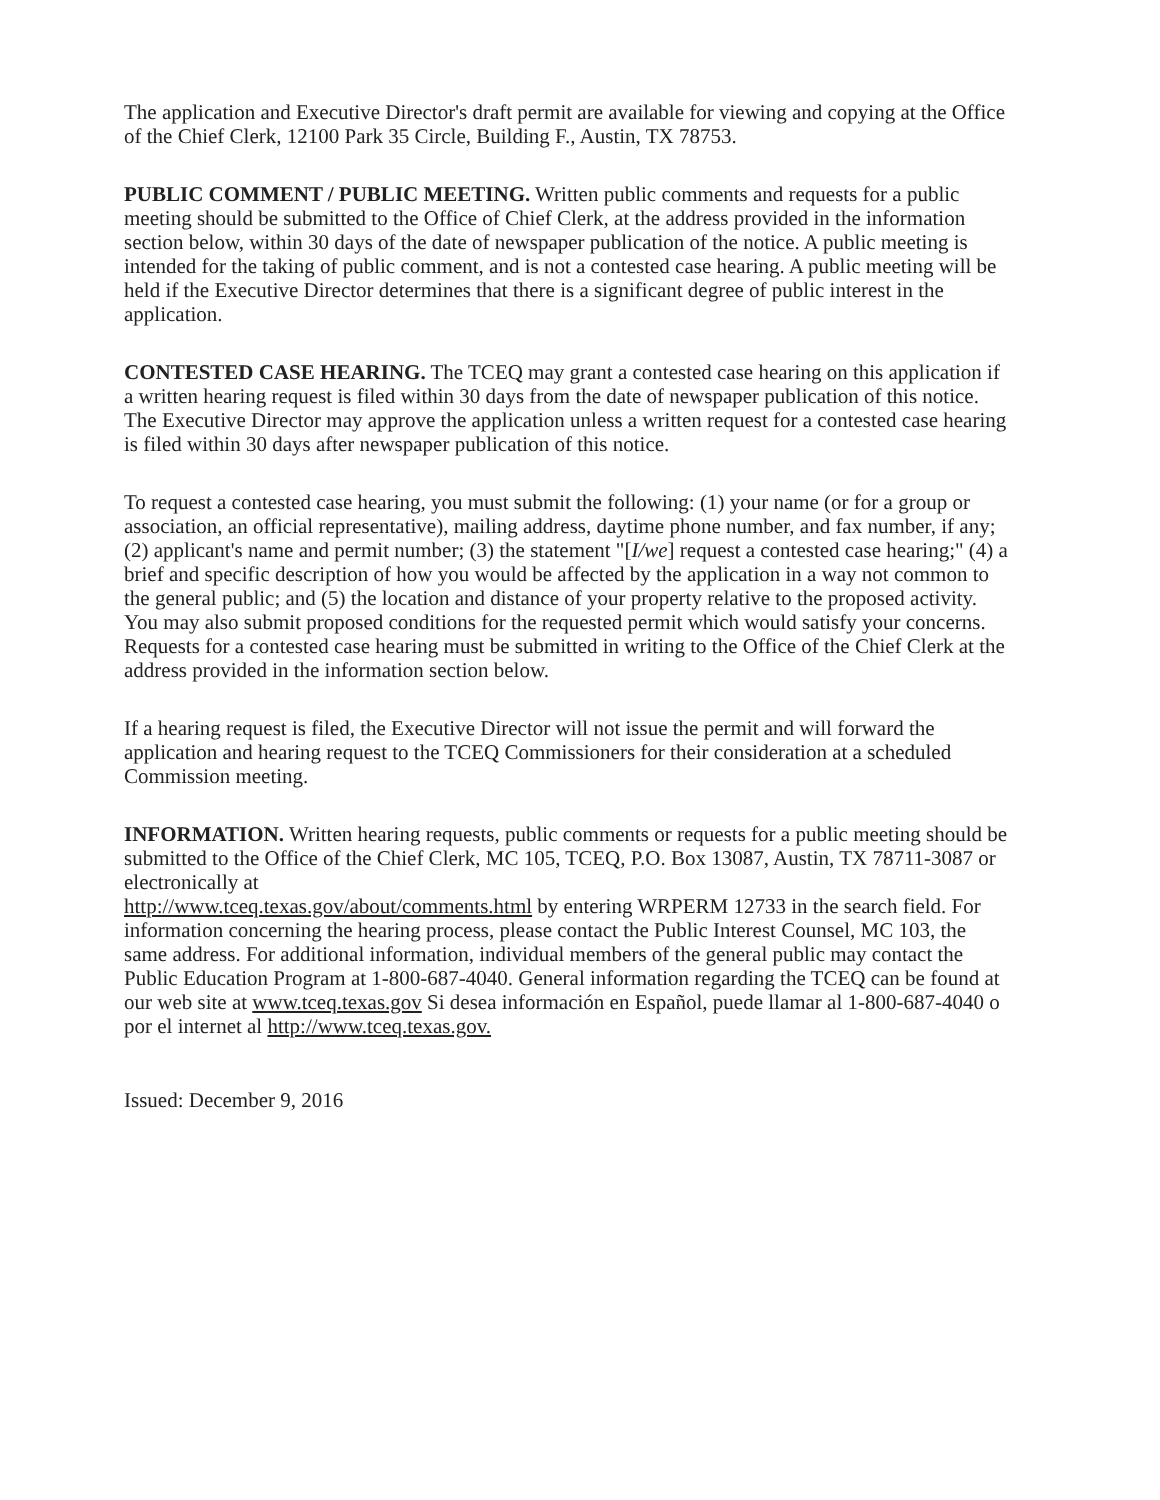The application and Executive Director's draft permit are available for viewing and copying at the Office of the Chief Clerk, 12100 Park 35 Circle, Building F., Austin, TX 78753.
PUBLIC COMMENT / PUBLIC MEETING. Written public comments and requests for a public meeting should be submitted to the Office of Chief Clerk, at the address provided in the information section below, within 30 days of the date of newspaper publication of the notice. A public meeting is intended for the taking of public comment, and is not a contested case hearing. A public meeting will be held if the Executive Director determines that there is a significant degree of public interest in the application.
CONTESTED CASE HEARING. The TCEQ may grant a contested case hearing on this application if a written hearing request is filed within 30 days from the date of newspaper publication of this notice. The Executive Director may approve the application unless a written request for a contested case hearing is filed within 30 days after newspaper publication of this notice.
To request a contested case hearing, you must submit the following: (1) your name (or for a group or association, an official representative), mailing address, daytime phone number, and fax number, if any; (2) applicant's name and permit number; (3) the statement "[I/we] request a contested case hearing;" (4) a brief and specific description of how you would be affected by the application in a way not common to the general public; and (5) the location and distance of your property relative to the proposed activity. You may also submit proposed conditions for the requested permit which would satisfy your concerns. Requests for a contested case hearing must be submitted in writing to the Office of the Chief Clerk at the address provided in the information section below.
If a hearing request is filed, the Executive Director will not issue the permit and will forward the application and hearing request to the TCEQ Commissioners for their consideration at a scheduled Commission meeting.
INFORMATION. Written hearing requests, public comments or requests for a public meeting should be submitted to the Office of the Chief Clerk, MC 105, TCEQ, P.O. Box 13087, Austin, TX 78711-3087 or electronically at
http://www.tceq.texas.gov/about/comments.html by entering WRPERM 12733 in the search field. For information concerning the hearing process, please contact the Public Interest Counsel, MC 103, the same address. For additional information, individual members of the general public may contact the Public Education Program at 1-800-687-4040. General information regarding the TCEQ can be found at our web site at www.tceq.texas.gov Si desea información en Español, puede llamar al 1-800-687-4040 o por el internet al http://www.tceq.texas.gov.
Issued: December 9, 2016